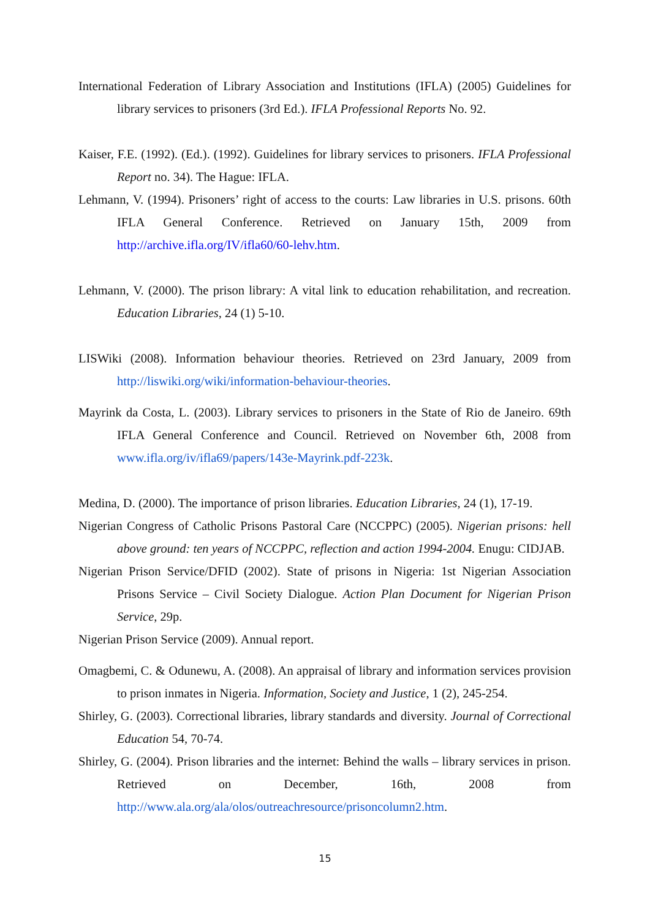International Federation of Library Association and Institutions (IFLA) (2005) Guidelines for library services to prisoners (3rd Ed.). IFLA Professional Reports No. 92.
Kaiser, F.E. (1992). (Ed.). (1992). Guidelines for library services to prisoners. IFLA Professional Report no. 34). The Hague: IFLA.
Lehmann, V. (1994). Prisoners’ right of access to the courts: Law libraries in U.S. prisons. 60th IFLA General Conference. Retrieved on January 15th, 2009 from http://archive.ifla.org/IV/ifla60/60-lehv.htm.
Lehmann, V. (2000). The prison library: A vital link to education rehabilitation, and recreation. Education Libraries, 24 (1) 5-10.
LISWiki (2008). Information behaviour theories. Retrieved on 23rd January, 2009 from http://liswiki.org/wiki/information-behaviour-theories.
Mayrink da Costa, L. (2003). Library services to prisoners in the State of Rio de Janeiro. 69th IFLA General Conference and Council. Retrieved on November 6th, 2008 from www.ifla.org/iv/ifla69/papers/143e-Mayrink.pdf-223k.
Medina, D. (2000). The importance of prison libraries. Education Libraries, 24 (1), 17-19.
Nigerian Congress of Catholic Prisons Pastoral Care (NCCPPC) (2005). Nigerian prisons: hell above ground: ten years of NCCPPC, reflection and action 1994-2004. Enugu: CIDJAB.
Nigerian Prison Service/DFID (2002). State of prisons in Nigeria: 1st Nigerian Association Prisons Service – Civil Society Dialogue. Action Plan Document for Nigerian Prison Service, 29p.
Nigerian Prison Service (2009). Annual report.
Omagbemi, C. & Odunewu, A. (2008). An appraisal of library and information services provision to prison inmates in Nigeria. Information, Society and Justice, 1 (2), 245-254.
Shirley, G. (2003). Correctional libraries, library standards and diversity. Journal of Correctional Education 54, 70-74.
Shirley, G. (2004). Prison libraries and the internet: Behind the walls – library services in prison. Retrieved on December, 16th, 2008 from http://www.ala.org/ala/olos/outreachresource/prisoncolumn2.htm.
15